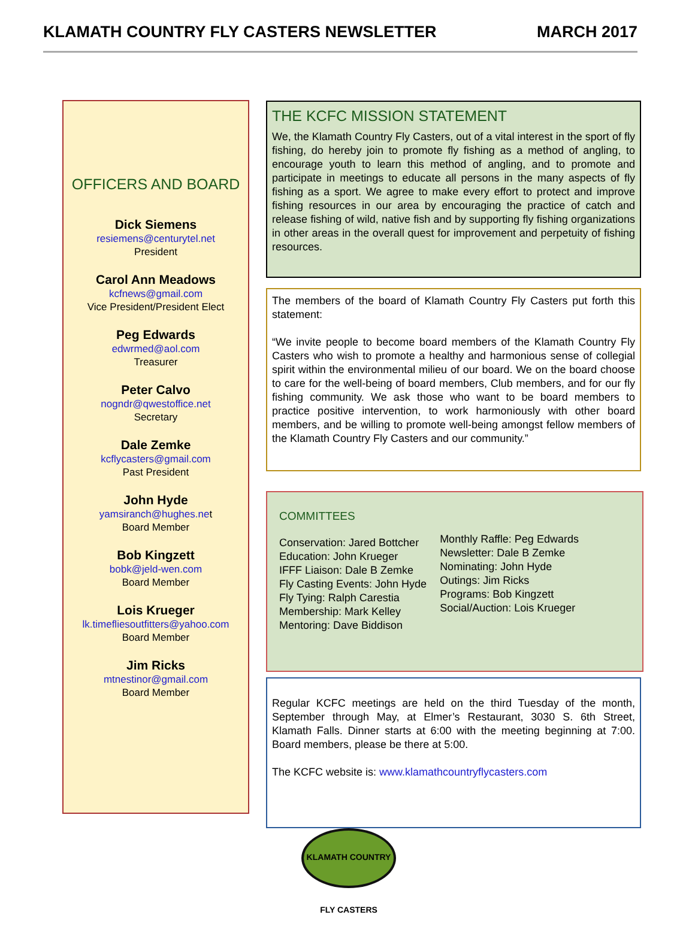KLAMATH COUNTRY FLY CASTERS NEWSLETTER MARCH 2017
OFFICERS AND BOARD
Dick Siemens
resiemens@centurytel.net
President
Carol Ann Meadows
kcfnews@gmail.com
Vice President/President Elect
Peg Edwards
edwrmed@aol.com
Treasurer
Peter Calvo
nogndr@qwestoffice.net
Secretary
Dale Zemke
kcflycasters@gmail.com
Past President
John Hyde
yamsiranch@hughes.net
Board Member
Bob Kingzett
bobk@jeld-wen.com
Board Member
Lois Krueger
lk.timefliesoutfitters@yahoo.com
Board Member
Jim Ricks
mtnestinor@gmail.com
Board Member
THE KCFC MISSION STATEMENT
We, the Klamath Country Fly Casters, out of a vital interest in the sport of fly fishing, do hereby join to promote fly fishing as a method of angling, to encourage youth to learn this method of angling, and to promote and participate in meetings to educate all persons in the many aspects of fly fishing as a sport. We agree to make every effort to protect and improve fishing resources in our area by encouraging the practice of catch and release fishing of wild, native fish and by supporting fly fishing organizations in other areas in the overall quest for improvement and perpetuity of fishing resources.
The members of the board of Klamath Country Fly Casters put forth this statement:
“We invite people to become board members of the Klamath Country Fly Casters who wish to promote a healthy and harmonious sense of collegial spirit within the environmental milieu of our board. We on the board choose to care for the well-being of board members, Club members, and for our fly fishing community. We ask those who want to be board members to practice positive intervention, to work harmoniously with other board members, and be willing to promote well-being amongst fellow members of the Klamath Country Fly Casters and our community.”
COMMITTEES
Conservation: Jared Bottcher
Education: John Krueger
IFFF Liaison: Dale B Zemke
Fly Casting Events: John Hyde
Fly Tying: Ralph Carestia
Membership: Mark Kelley
Mentoring: Dave Biddison
Monthly Raffle: Peg Edwards
Newsletter: Dale B Zemke
Nominating: John Hyde
Outings: Jim Ricks
Programs: Bob Kingzett
Social/Auction: Lois Krueger
Regular KCFC meetings are held on the third Tuesday of the month, September through May, at Elmer’s Restaurant, 3030 S. 6th Street, Klamath Falls. Dinner starts at 6:00 with the meeting beginning at 7:00. Board members, please be there at 5:00.
The KCFC website is: www.klamathcountryflycasters.com
KLAMATH COUNTRY FLY CASTERS